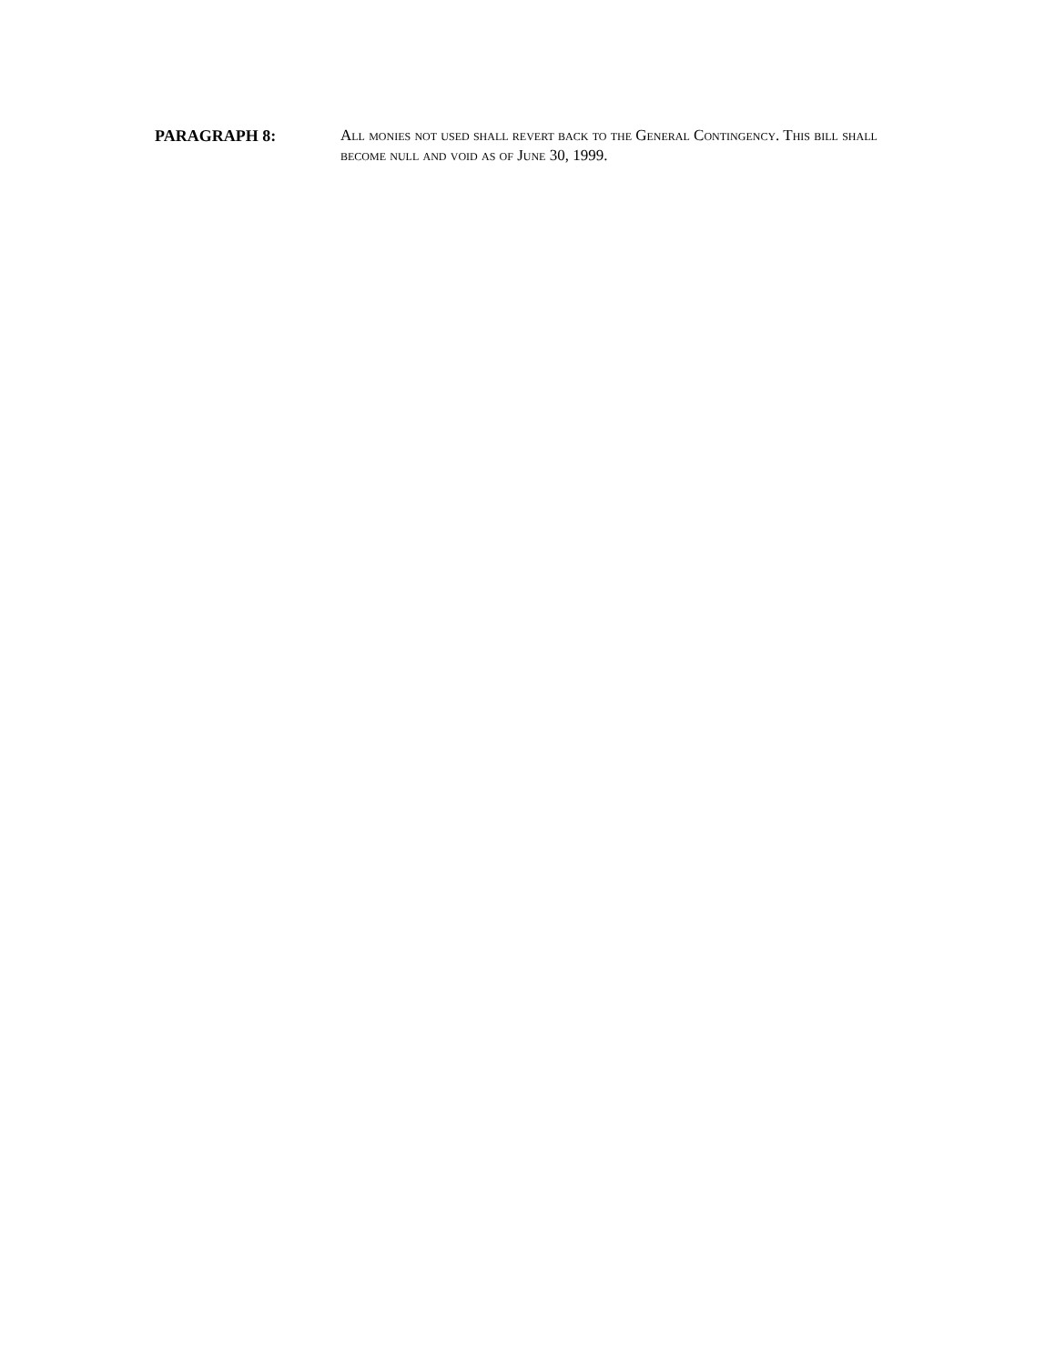PARAGRAPH 8: All monies not used shall revert back to the General Contingency. This bill shall become null and void as of June 30, 1999.